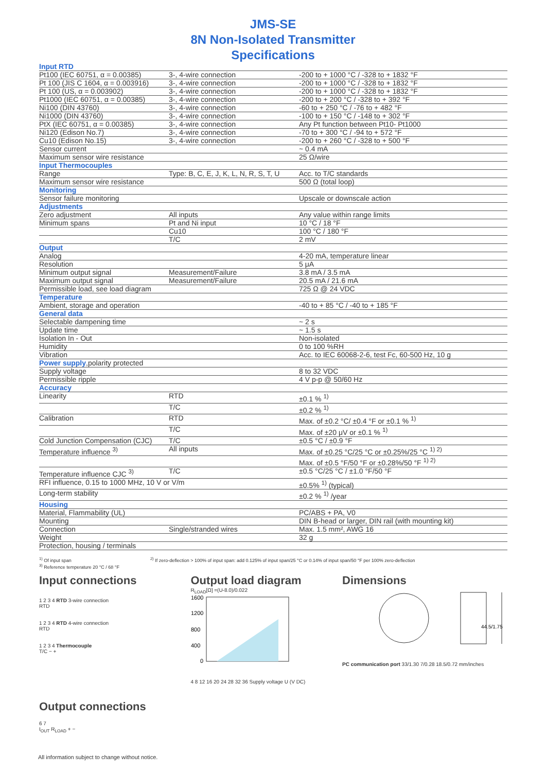JMS-SE
8N Non-Isolated Transmitter
Specifications
| Input RTD | | |
| Pt100 (IEC 60751, α = 0.00385) | 3-, 4-wire connection | -200 to + 1000 °C / -328 to + 1832 °F |
| Pt 100 (JIS C 1604, α = 0.003916) | 3-, 4-wire connection | -200 to + 1000 °C / -328 to + 1832 °F |
| Pt 100 (US, α = 0.003902) | 3-, 4-wire connection | -200 to + 1000 °C / -328 to + 1832 °F |
| Pt1000 (IEC 60751, α = 0.00385) | 3-, 4-wire connection | -200 to + 200 °C / -328 to + 392 °F |
| Ni100 (DIN 43760) | 3-, 4-wire connection | -60 to + 250 °C / -76 to + 482 °F |
| Ni1000 (DIN 43760) | 3-, 4-wire connection | -100 to + 150 °C / -148 to + 302 °F |
| PtX (IEC 60751, α = 0.00385) | 3-, 4-wire connection | Any Pt function between Pt10- Pt1000 |
| Ni120 (Edison No.7) | 3-, 4-wire connection | -70 to + 300 °C / -94 to + 572 °F |
| Cu10 (Edison No.15) | 3-, 4-wire connection | -200 to + 260 °C / -328 to + 500 °F |
| Sensor current | | ~ 0.4 mA |
| Maximum sensor wire resistance | | 25 Ω/wire |
| Input Thermocouples | | |
| Range | Type: B, C, E, J, K, L, N, R, S, T, U | Acc. to T/C standards |
| Maximum sensor wire resistance | | 500 Ω (total loop) |
| Monitoring | | |
| Sensor failure monitoring | | Upscale or downscale action |
| Adjustments | | |
| Zero adjustment | All inputs | Any value within range limits |
| Minimum spans | Pt and Ni input | 10 °C / 18 °F |
| | Cu10 | 100 °C / 180 °F |
| | T/C | 2 mV |
| Output | | |
| Analog | | 4-20 mA, temperature linear |
| Resolution | | 5 μA |
| Minimum output signal | Measurement/Failure | 3.8 mA / 3.5 mA |
| Maximum output signal | Measurement/Failure | 20.5 mA / 21.6 mA |
| Permissible load, see load diagram | | 725 Ω @ 24 VDC |
| Temperature | | |
| Ambient, storage and operation | | -40 to + 85 °C / -40 to + 185 °F |
| General data | | |
| Selectable dampening time | | ~ 2 s |
| Update time | | ~ 1.5 s |
| Isolation In - Out | | Non-isolated |
| Humidity | | 0 to 100 %RH |
| Vibration | | Acc. to IEC 60068-2-6, test Fc, 60-500 Hz, 10 g |
| Power supply ,polarity protected | | |
| Supply voltage | | 8 to 32 VDC |
| Permissible ripple | | 4 V p-p @ 50/60 Hz |
| Accuracy | | |
| Linearity | RTD | ±0.1 % <sup>1)</sup> |
| | T/C | ±0.2 % <sup>1)</sup> |
| Calibration | RTD | Max. of ±0.2 °C/ ±0.4 °F or ±0.1 % <sup>1)</sup> |
| | T/C | Max. of ±20 μV or ±0.1 % <sup>1)</sup> |
| Cold Junction Compensation (CJC) | T/C | ±0.5 °C / ±0.9 °F |
| Temperature influence <sup>3)</sup> | All inputs | Max. of ±0.25 °C/25 °C or ±0.25%/25 °C <sup>1) 2)</sup> |
| | | Max. of ±0.5 °F/50 °F or ±0.28%/50 °F <sup>1) 2)</sup> |
| Temperature influence CJC <sup>3)</sup> | T/C | ±0.5 °C/25 °C / ±1.0 °F/50 °F |
| RFI influence, 0.15 to 1000 MHz, 10 V or V/m | | ±0.5% <sup>1)</sup> (typical) |
| Long-term stability | | ±0.2 % <sup>1)</sup> /year |
| Housing | | |
| Material, Flammability (UL) | | PC/ABS + PA, V0 |
| Mounting | | DIN B-head or larger, DIN rail (with mounting kit) |
| Connection | Single/stranded wires | Max. 1.5 mm², AWG 16 |
| Weight | | 32 g |
| Protection, housing / terminals | | |
<sup>1)</sup> Of input span
<sup>3)</sup> Reference temperature 20 °C / 68 °F
<sup>2)</sup> If zero-deflection > 100% of input span: add 0.125% of input span/25 °C or 0.14% of input span/50 °F per 100% zero-deflection
Input connections
1 2 3 4 RTD 3-wire connection
RTD
1 2 3 4 RTD 4-wire connection
RTD
1 2 3 4 Thermocouple
T/C − +
Output load diagram
R<sub>LOAD</sub>[Ω] =(U-8.0)/0.022
1600
1200
800
400
0
4 8 12 16 20 24 28 32 36 Supply voltage U (V DC)
Dimensions
44.5/1.75
PC communication port 33/1.30 7/0.28 18.5/0.72 mm/inches
Output connections
6 7
I<sub>OUT</sub> R<sub>LOAD</sub> + −
All information subject to change without notice.